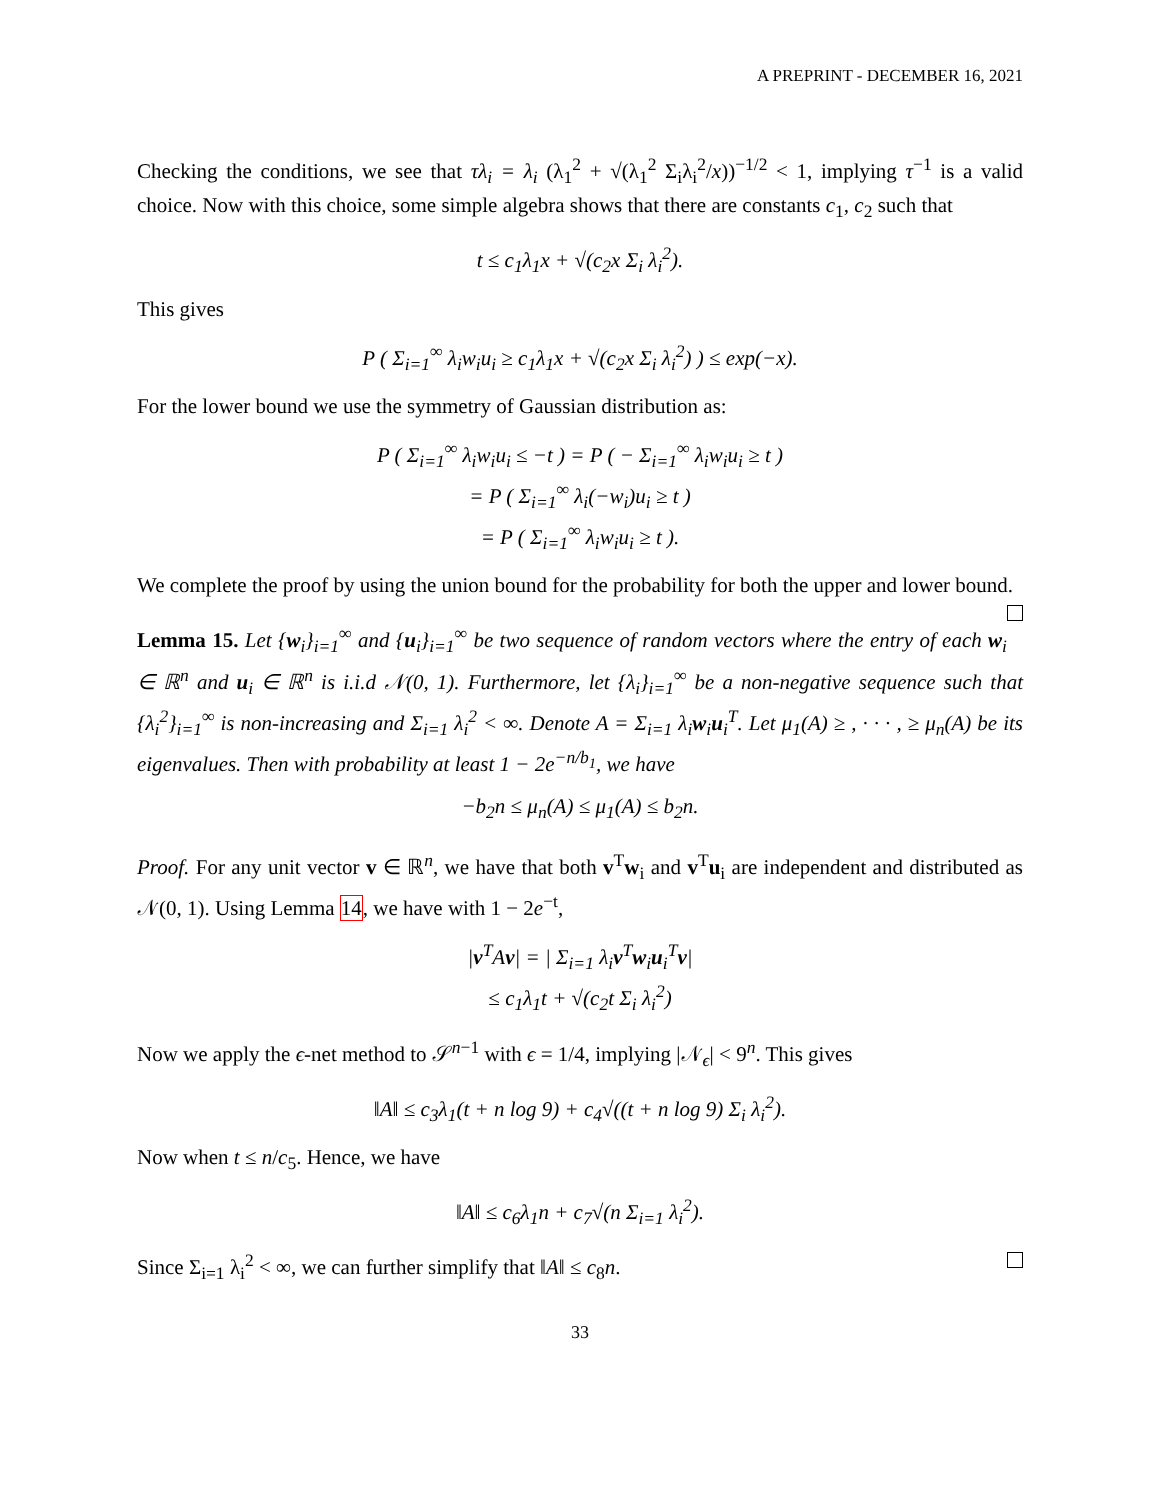A PREPRINT - DECEMBER 16, 2021
Checking the conditions, we see that τλ<sub>i</sub> = λ<sub>i</sub> (λ<sub>1</sub><sup>2</sup> + √(λ<sub>1</sub><sup>2</sup> Σ<sub>i</sub>λ<sub>i</sub><sup>2</sup>/x))<sup>−1/2</sup> < 1, implying τ<sup>−1</sup> is a valid choice. Now with this choice, some simple algebra shows that there are constants c<sub>1</sub>, c<sub>2</sub> such that
t ≤ c<sub>1</sub>λ<sub>1</sub>x + √(c<sub>2</sub>x Σ<sub>i</sub> λ<sub>i</sub><sup>2</sup>).
This gives
P ( Σ<sub>i=1</sub><sup>∞</sup> λ<sub>i</sub>w<sub>i</sub>u<sub>i</sub> ≥ c<sub>1</sub>λ<sub>1</sub>x + √(c<sub>2</sub>x Σ<sub>i</sub> λ<sub>i</sub><sup>2</sup>) ) ≤ exp(−x).
For the lower bound we use the symmetry of Gaussian distribution as:
P ( Σ<sub>i=1</sub><sup>∞</sup> λ<sub>i</sub>w<sub>i</sub>u<sub>i</sub> ≤ −t ) = P ( − Σ<sub>i=1</sub><sup>∞</sup> λ<sub>i</sub>w<sub>i</sub>u<sub>i</sub> ≥ t )
= P ( Σ<sub>i=1</sub><sup>∞</sup> λ<sub>i</sub>(−w<sub>i</sub>)u<sub>i</sub> ≥ t )
= P ( Σ<sub>i=1</sub><sup>∞</sup> λ<sub>i</sub>w<sub>i</sub>u<sub>i</sub> ≥ t ).
We complete the proof by using the union bound for the probability for both the upper and lower bound.
Lemma 15. Let {w<sub>i</sub>}<sub>i=1</sub><sup>∞</sup> and {u<sub>i</sub>}<sub>i=1</sub><sup>∞</sup> be two sequence of random vectors where the entry of each w<sub>i</sub> ∈ ℝ<sup>n</sup> and u<sub>i</sub> ∈ ℝ<sup>n</sup> is i.i.d 𝒩(0, 1). Furthermore, let {λ<sub>i</sub>}<sub>i=1</sub><sup>∞</sup> be a non-negative sequence such that {λ<sub>i</sub><sup>2</sup>}<sub>i=1</sub><sup>∞</sup> is non-increasing and Σ<sub>i=1</sub> λ<sub>i</sub><sup>2</sup> < ∞. Denote A = Σ<sub>i=1</sub> λ<sub>i</sub>w<sub>i</sub>u<sub>i</sub><sup>T</sup>. Let μ<sub>1</sub>(A) ≥ , · · · , ≥ μ<sub>n</sub>(A) be its eigenvalues. Then with probability at least 1 − 2e<sup>−n/b<sub>1</sub></sup>, we have
−b<sub>2</sub>n ≤ μ<sub>n</sub>(A) ≤ μ<sub>1</sub>(A) ≤ b<sub>2</sub>n.
Proof. For any unit vector v ∈ ℝ<sup>n</sup>, we have that both v<sup>T</sup>w<sub>i</sub> and v<sup>T</sup>u<sub>i</sub> are independent and distributed as 𝒩(0, 1). Using Lemma 14, we have with 1 − 2e<sup>−t</sup>,
|v<sup>T</sup>Av| = | Σ<sub>i=1</sub> λ<sub>i</sub>v<sup>T</sup>w<sub>i</sub>u<sub>i</sub><sup>T</sup>v|
≤ c<sub>1</sub>λ<sub>1</sub>t + √(c<sub>2</sub>t Σ<sub>i</sub> λ<sub>i</sub><sup>2</sup>)
Now we apply the ϵ-net method to 𝒮<sup>n−1</sup> with ϵ = 1/4, implying |𝒩<sub>ϵ</sub>| < 9<sup>n</sup>. This gives
‖A‖ ≤ c<sub>3</sub>λ<sub>1</sub>(t + n log 9) + c<sub>4</sub>√((t + n log 9) Σ<sub>i</sub> λ<sub>i</sub><sup>2</sup>).
Now when t ≤ n/c<sub>5</sub>. Hence, we have
‖A‖ ≤ c<sub>6</sub>λ<sub>1</sub>n + c<sub>7</sub>√(n Σ<sub>i=1</sub> λ<sub>i</sub><sup>2</sup>).
Since Σ<sub>i=1</sub> λ<sub>i</sub><sup>2</sup> < ∞, we can further simplify that ‖A‖ ≤ c<sub>8</sub>n.
33